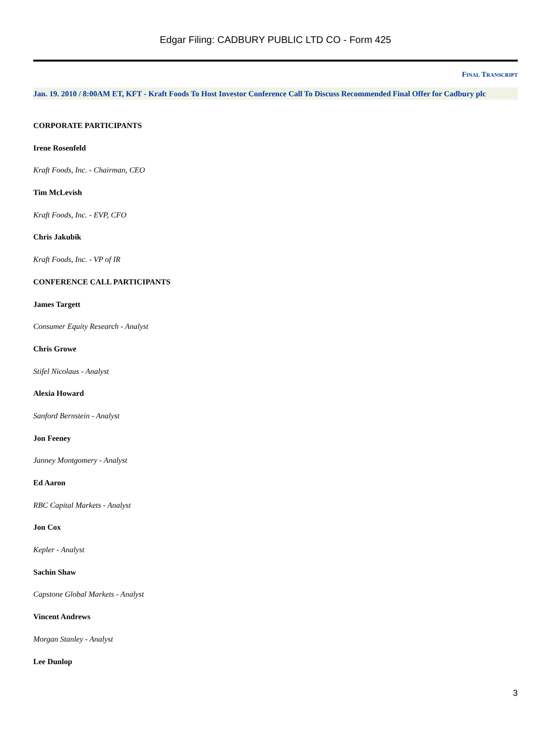Edgar Filing: CADBURY PUBLIC LTD CO - Form 425
FINAL TRANSCRIPT
Jan. 19. 2010 / 8:00AM ET, KFT - Kraft Foods To Host Investor Conference Call To Discuss Recommended Final Offer for Cadbury plc
CORPORATE PARTICIPANTS
Irene Rosenfeld
Kraft Foods, Inc. - Chairman, CEO
Tim McLevish
Kraft Foods, Inc. - EVP, CFO
Chris Jakubik
Kraft Foods, Inc. - VP of IR
CONFERENCE CALL PARTICIPANTS
James Targett
Consumer Equity Research - Analyst
Chris Growe
Stifel Nicolaus - Analyst
Alexia Howard
Sanford Bernstein - Analyst
Jon Feeney
Janney Montgomery - Analyst
Ed Aaron
RBC Capital Markets - Analyst
Jon Cox
Kepler - Analyst
Sachin Shaw
Capstone Global Markets - Analyst
Vincent Andrews
Morgan Stanley - Analyst
Lee Dunlop
3